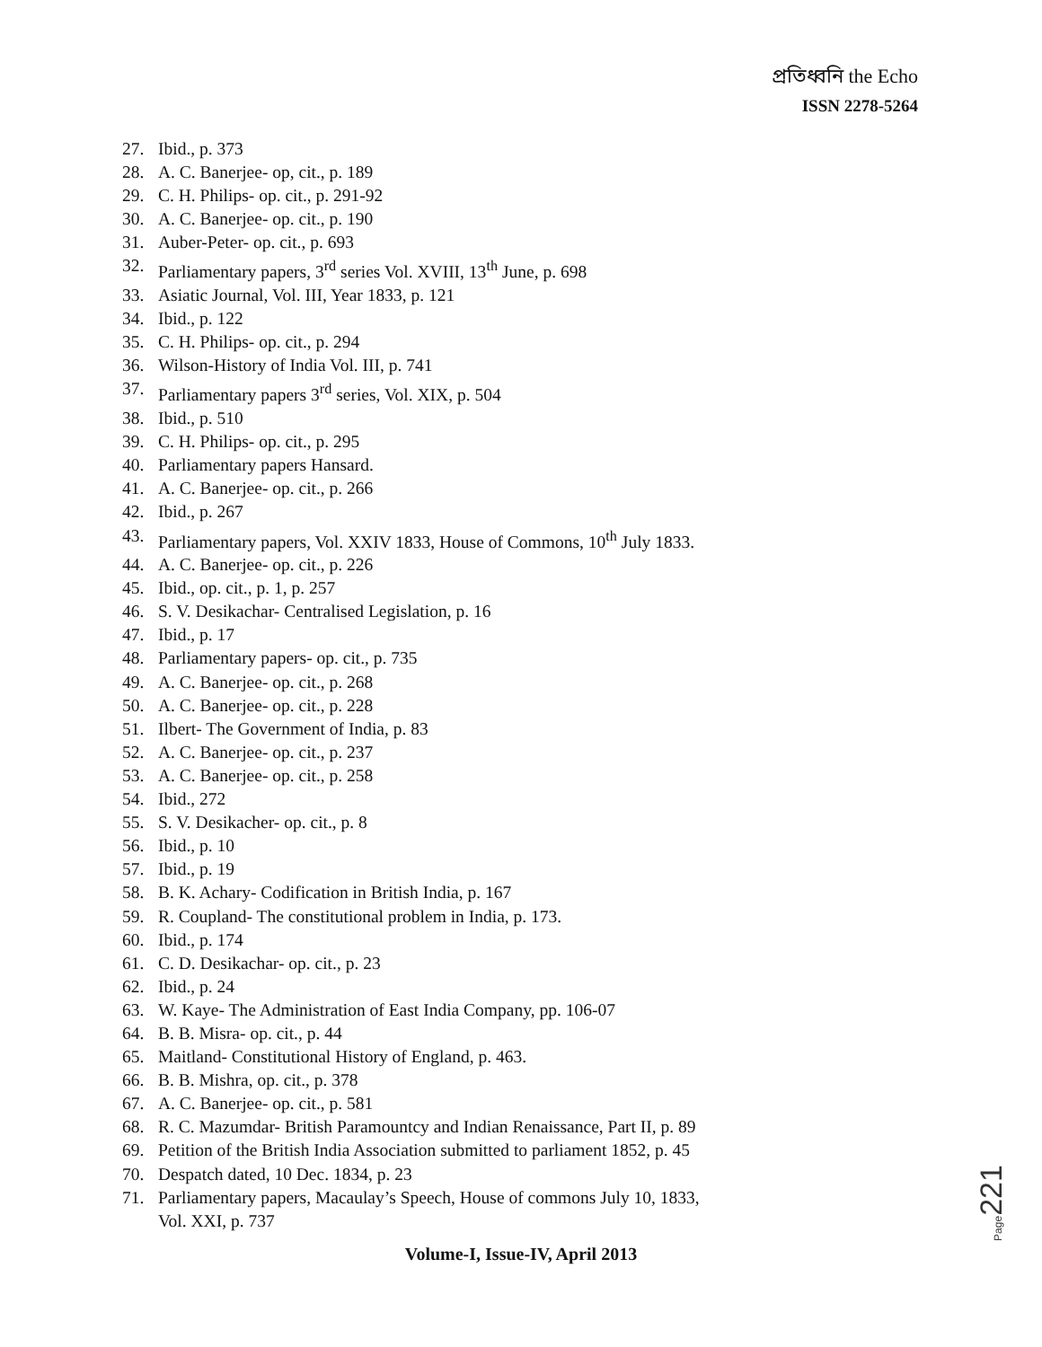প্রতিধ্বনি the Echo
ISSN 2278-5264
27. Ibid., p. 373
28. A. C. Banerjee- op, cit., p. 189
29. C. H. Philips- op. cit., p. 291-92
30. A. C. Banerjee- op. cit., p. 190
31. Auber-Peter- op. cit., p. 693
32. Parliamentary papers, 3<sup>rd</sup> series Vol. XVIII, 13<sup>th</sup> June, p. 698
33. Asiatic Journal, Vol. III, Year 1833, p. 121
34. Ibid., p. 122
35. C. H. Philips- op. cit., p. 294
36. Wilson-History of India Vol. III, p. 741
37. Parliamentary papers 3<sup>rd</sup> series, Vol. XIX, p. 504
38. Ibid., p. 510
39. C. H. Philips- op. cit., p. 295
40. Parliamentary papers Hansard.
41. A. C. Banerjee- op. cit., p. 266
42. Ibid., p. 267
43. Parliamentary papers, Vol. XXIV 1833, House of Commons, 10<sup>th</sup> July 1833.
44. A. C. Banerjee- op. cit., p. 226
45. Ibid., op. cit., p. 1, p. 257
46. S. V. Desikachar- Centralised Legislation, p. 16
47. Ibid., p. 17
48. Parliamentary papers- op. cit., p. 735
49. A. C. Banerjee- op. cit., p. 268
50. A. C. Banerjee- op. cit., p. 228
51. Ilbert- The Government of India, p. 83
52. A. C. Banerjee- op. cit., p. 237
53. A. C. Banerjee- op. cit., p. 258
54. Ibid., 272
55. S. V. Desikacher- op. cit., p. 8
56. Ibid., p. 10
57. Ibid., p. 19
58. B. K. Achary- Codification in British India, p. 167
59. R. Coupland- The constitutional problem in India, p. 173.
60. Ibid., p. 174
61. C. D. Desikachar- op. cit., p. 23
62. Ibid., p. 24
63. W. Kaye- The Administration of East India Company, pp. 106-07
64. B. B. Misra- op. cit., p. 44
65. Maitland- Constitutional History of England, p. 463.
66. B. B. Mishra, op. cit., p. 378
67. A. C. Banerjee- op. cit., p. 581
68. R. C. Mazumdar- British Paramountcy and Indian Renaissance, Part II, p. 89
69. Petition of the British India Association submitted to parliament 1852, p. 45
70. Despatch dated, 10 Dec. 1834, p. 23
71. Parliamentary papers, Macaulay’s Speech, House of commons July 10, 1833,
Vol. XXI, p. 737
Page 221
Volume-I, Issue-IV, April 2013